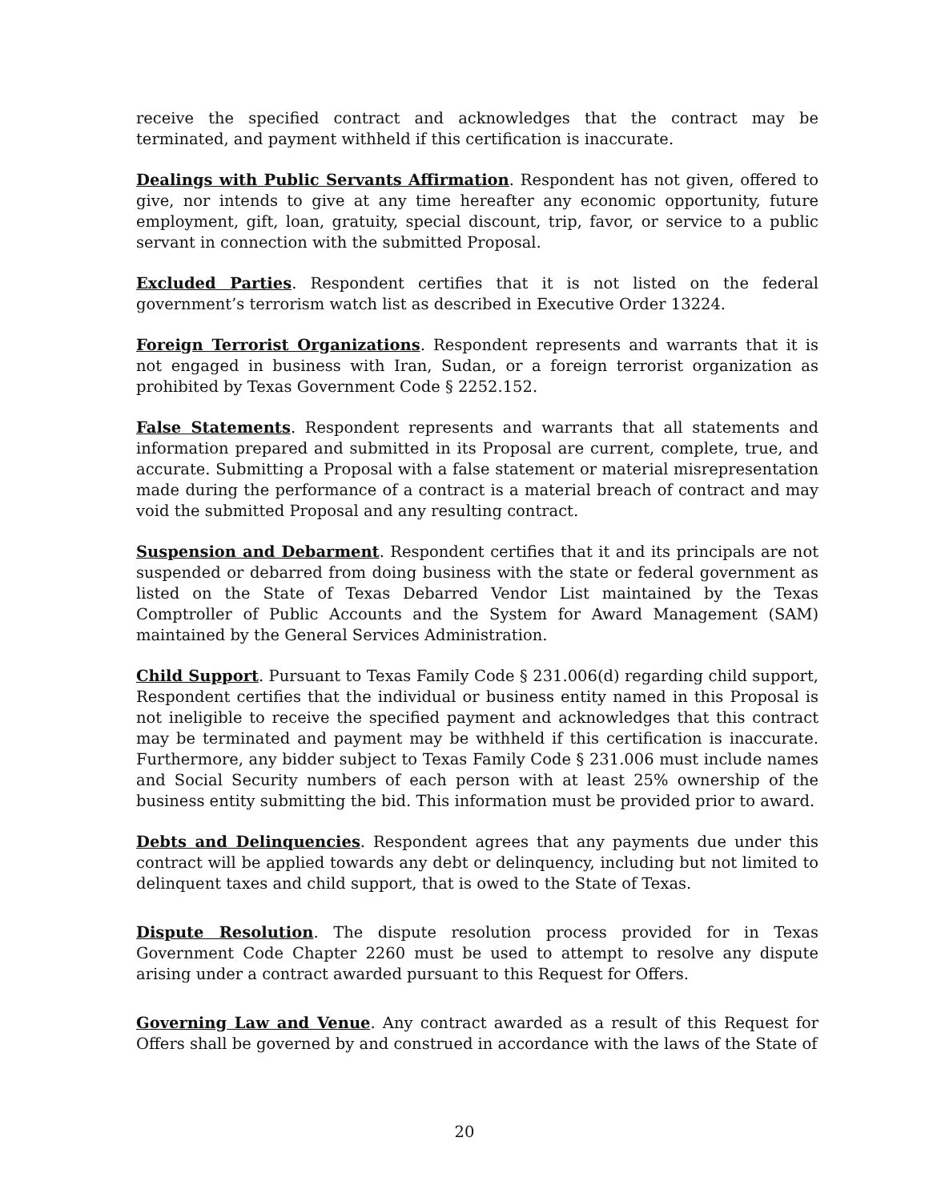receive the specified contract and acknowledges that the contract may be terminated, and payment withheld if this certification is inaccurate.
Dealings with Public Servants Affirmation. Respondent has not given, offered to give, nor intends to give at any time hereafter any economic opportunity, future employment, gift, loan, gratuity, special discount, trip, favor, or service to a public servant in connection with the submitted Proposal.
Excluded Parties. Respondent certifies that it is not listed on the federal government’s terrorism watch list as described in Executive Order 13224.
Foreign Terrorist Organizations. Respondent represents and warrants that it is not engaged in business with Iran, Sudan, or a foreign terrorist organization as prohibited by Texas Government Code § 2252.152.
False Statements. Respondent represents and warrants that all statements and information prepared and submitted in its Proposal are current, complete, true, and accurate. Submitting a Proposal with a false statement or material misrepresentation made during the performance of a contract is a material breach of contract and may void the submitted Proposal and any resulting contract.
Suspension and Debarment. Respondent certifies that it and its principals are not suspended or debarred from doing business with the state or federal government as listed on the State of Texas Debarred Vendor List maintained by the Texas Comptroller of Public Accounts and the System for Award Management (SAM) maintained by the General Services Administration.
Child Support. Pursuant to Texas Family Code § 231.006(d) regarding child support, Respondent certifies that the individual or business entity named in this Proposal is not ineligible to receive the specified payment and acknowledges that this contract may be terminated and payment may be withheld if this certification is inaccurate. Furthermore, any bidder subject to Texas Family Code § 231.006 must include names and Social Security numbers of each person with at least 25% ownership of the business entity submitting the bid. This information must be provided prior to award.
Debts and Delinquencies. Respondent agrees that any payments due under this contract will be applied towards any debt or delinquency, including but not limited to delinquent taxes and child support, that is owed to the State of Texas.
Dispute Resolution. The dispute resolution process provided for in Texas Government Code Chapter 2260 must be used to attempt to resolve any dispute arising under a contract awarded pursuant to this Request for Offers.
Governing Law and Venue. Any contract awarded as a result of this Request for Offers shall be governed by and construed in accordance with the laws of the State of
20